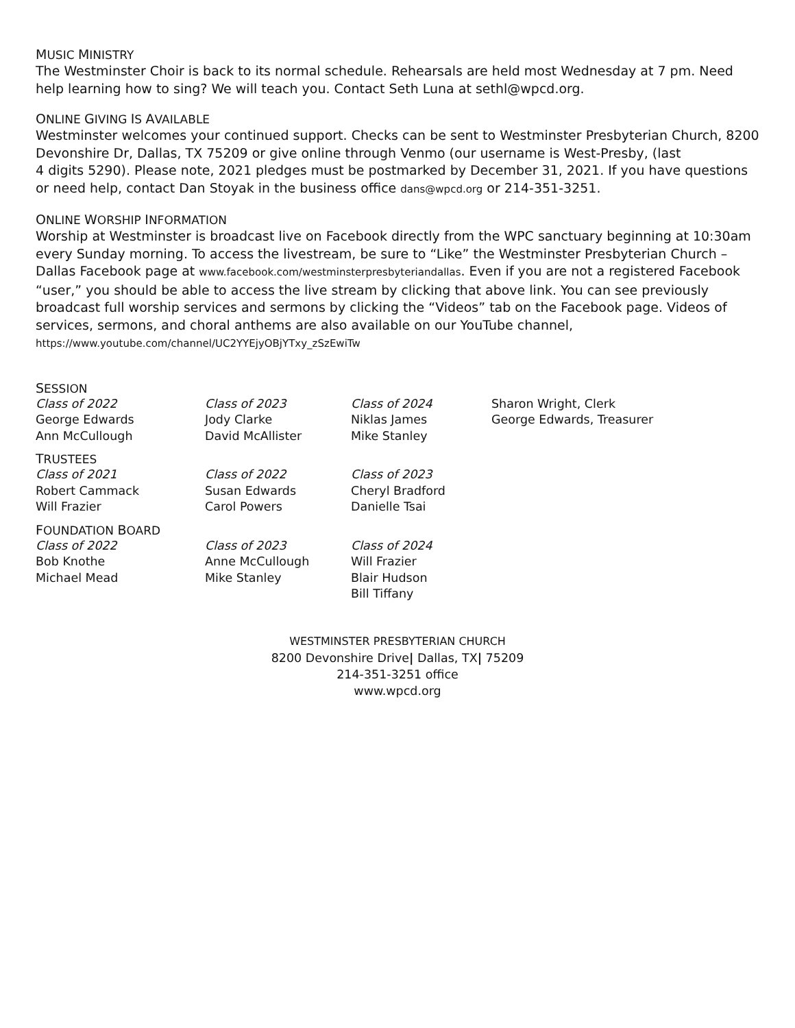MUSIC MINISTRY
The Westminster Choir is back to its normal schedule. Rehearsals are held most Wednesday at 7 pm. Need help learning how to sing? We will teach you. Contact Seth Luna at sethl@wpcd.org.
ONLINE GIVING IS AVAILABLE
Westminster welcomes your continued support. Checks can be sent to Westminster Presbyterian Church, 8200 Devonshire Dr, Dallas, TX 75209 or give online through Venmo (our username is West-Presby, (last
4 digits 5290). Please note, 2021 pledges must be postmarked by December 31, 2021. If you have questions or need help, contact Dan Stoyak in the business office dans@wpcd.org or 214-351-3251.
ONLINE WORSHIP INFORMATION
Worship at Westminster is broadcast live on Facebook directly from the WPC sanctuary beginning at 10:30am every Sunday morning. To access the livestream, be sure to “Like” the Westminster Presbyterian Church – Dallas Facebook page at www.facebook.com/westminsterpresbyteriandallas. Even if you are not a registered Facebook “user,” you should be able to access the live stream by clicking that above link. You can see previously broadcast full worship services and sermons by clicking the “Videos” tab on the Facebook page. Videos of services, sermons, and choral anthems are also available on our YouTube channel,
https://www.youtube.com/channel/UC2YYEjyOBjYTxy_zSzEwiTw
SESSION
| Class of 2022 | Class of 2023 | Class of 2024 | Sharon Wright, Clerk |
| George Edwards | Jody Clarke | Niklas James | George Edwards, Treasurer |
| Ann McCullough | David McAllister | Mike Stanley | |
TRUSTEES
| Class of 2021 | Class of 2022 | Class of 2023 |
| Robert Cammack | Susan Edwards | Cheryl Bradford |
| Will Frazier | Carol Powers | Danielle Tsai |
FOUNDATION BOARD
| Class of 2022 | Class of 2023 | Class of 2024 |
| Bob Knothe | Anne McCullough | Will Frazier |
| Michael Mead | Mike Stanley | Blair Hudson |
| | | Bill Tiffany |
WESTMINSTER PRESBYTERIAN CHURCH
8200 Devonshire Drive| Dallas, TX| 75209
214-351-3251 office
www.wpcd.org